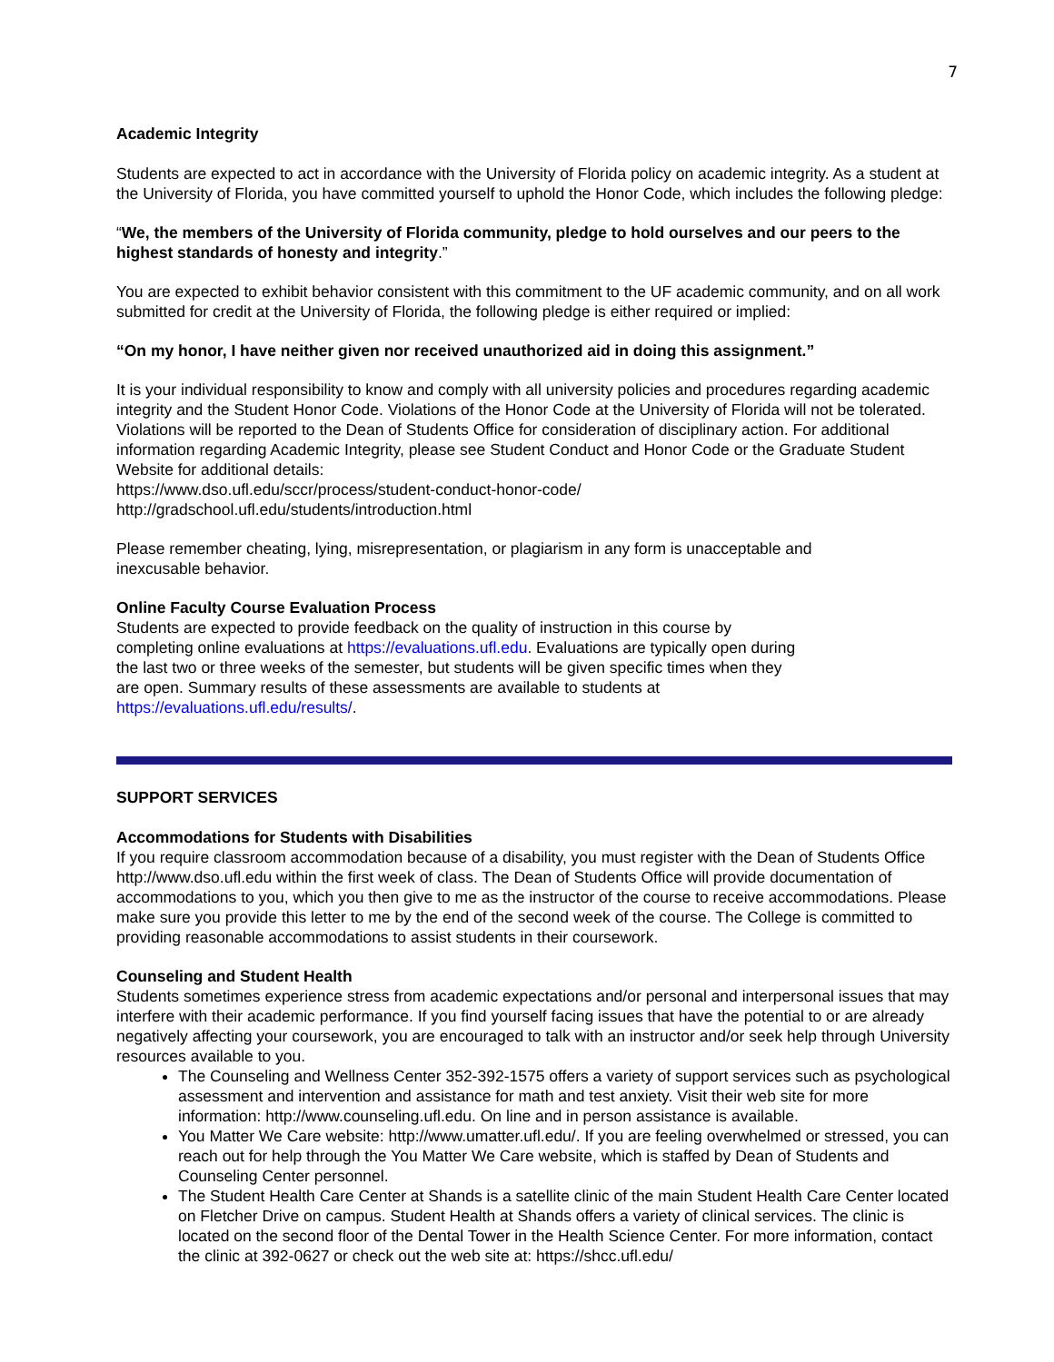7
Academic Integrity
Students are expected to act in accordance with the University of Florida policy on academic integrity. As a student at the University of Florida, you have committed yourself to uphold the Honor Code, which includes the following pledge:
“We, the members of the University of Florida community, pledge to hold ourselves and our peers to the highest standards of honesty and integrity.”
You are expected to exhibit behavior consistent with this commitment to the UF academic community, and on all work submitted for credit at the University of Florida, the following pledge is either required or implied:
“On my honor, I have neither given nor received unauthorized aid in doing this assignment.”
It is your individual responsibility to know and comply with all university policies and procedures regarding academic integrity and the Student Honor Code. Violations of the Honor Code at the University of Florida will not be tolerated. Violations will be reported to the Dean of Students Office for consideration of disciplinary action. For additional information regarding Academic Integrity, please see Student Conduct and Honor Code or the Graduate Student Website for additional details:
https://www.dso.ufl.edu/sccr/process/student-conduct-honor-code/
http://gradschool.ufl.edu/students/introduction.html
Please remember cheating, lying, misrepresentation, or plagiarism in any form is unacceptable and
inexcusable behavior.
Online Faculty Course Evaluation Process
Students are expected to provide feedback on the quality of instruction in this course by completing online evaluations at https://evaluations.ufl.edu. Evaluations are typically open during the last two or three weeks of the semester, but students will be given specific times when they are open. Summary results of these assessments are available to students at https://evaluations.ufl.edu/results/.
SUPPORT SERVICES
Accommodations for Students with Disabilities
If you require classroom accommodation because of a disability, you must register with the Dean of Students Office http://www.dso.ufl.edu within the first week of class. The Dean of Students Office will provide documentation of accommodations to you, which you then give to me as the instructor of the course to receive accommodations. Please make sure you provide this letter to me by the end of the second week of the course. The College is committed to providing reasonable accommodations to assist students in their coursework.
Counseling and Student Health
Students sometimes experience stress from academic expectations and/or personal and interpersonal issues that may interfere with their academic performance. If you find yourself facing issues that have the potential to or are already negatively affecting your coursework, you are encouraged to talk with an instructor and/or seek help through University resources available to you.
The Counseling and Wellness Center 352-392-1575 offers a variety of support services such as psychological assessment and intervention and assistance for math and test anxiety. Visit their web site for more information: http://www.counseling.ufl.edu. On line and in person assistance is available.
You Matter We Care website: http://www.umatter.ufl.edu/. If you are feeling overwhelmed or stressed, you can reach out for help through the You Matter We Care website, which is staffed by Dean of Students and Counseling Center personnel.
The Student Health Care Center at Shands is a satellite clinic of the main Student Health Care Center located on Fletcher Drive on campus. Student Health at Shands offers a variety of clinical services. The clinic is located on the second floor of the Dental Tower in the Health Science Center. For more information, contact the clinic at 392-0627 or check out the web site at: https://shcc.ufl.edu/